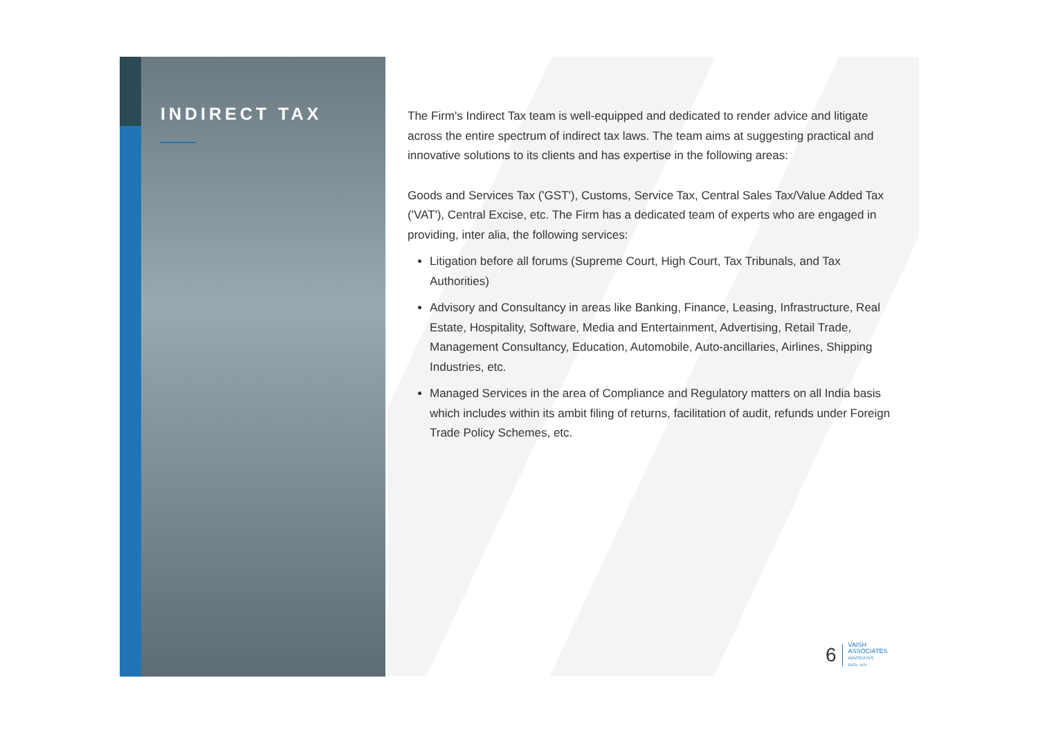INDIRECT TAX
The Firm's Indirect Tax team is well-equipped and dedicated to render advice and litigate across the entire spectrum of indirect tax laws. The team aims at suggesting practical and innovative solutions to its clients and has expertise in the following areas:
Goods and Services Tax ('GST'), Customs, Service Tax, Central Sales Tax/Value Added Tax ('VAT'), Central Excise, etc. The Firm has a dedicated team of experts who are engaged in providing, inter alia, the following services:
Litigation before all forums (Supreme Court, High Court, Tax Tribunals, and Tax Authorities)
Advisory and Consultancy in areas like Banking, Finance, Leasing, Infrastructure, Real Estate, Hospitality, Software, Media and Entertainment, Advertising, Retail Trade, Management Consultancy, Education, Automobile, Auto-ancillaries, Airlines, Shipping Industries, etc.
Managed Services in the area of Compliance and Regulatory matters on all India basis which includes within its ambit filing of returns, facilitation of audit, refunds under Foreign Trade Policy Schemes, etc.
6
VAISH
ASSOCIATES
ADVOCATES
ESTD. 1971